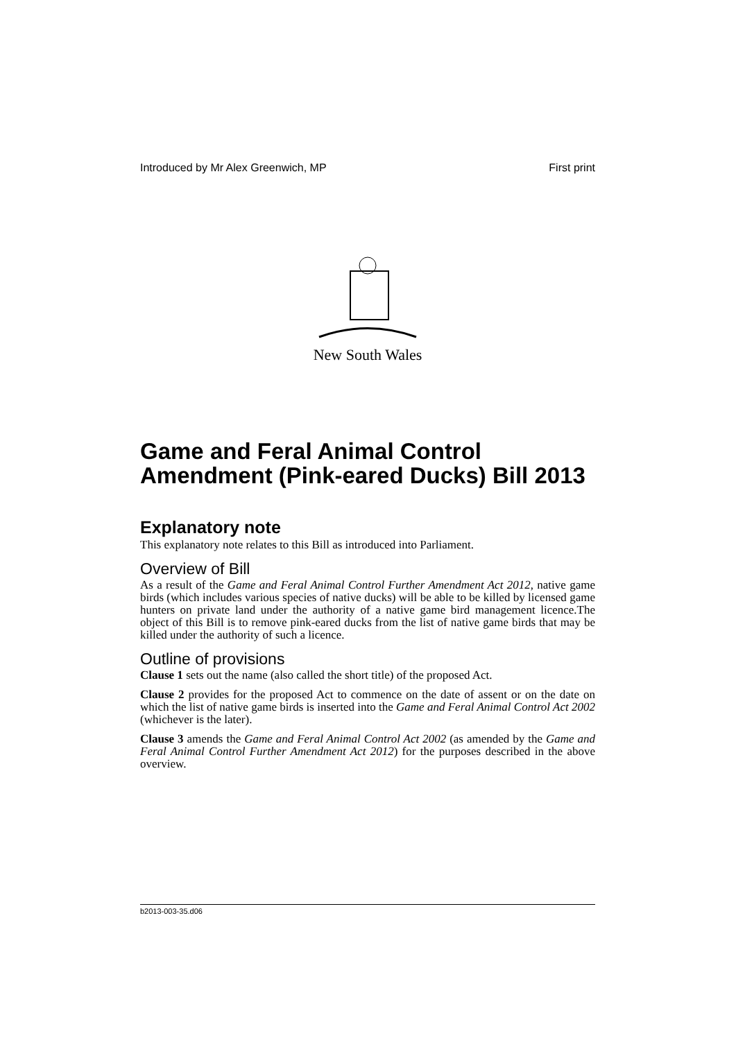Introduced by Mr Alex Greenwich, MP First print
New South Wales
Game and Feral Animal Control Amendment (Pink-eared Ducks) Bill 2013
Explanatory note
This explanatory note relates to this Bill as introduced into Parliament.
Overview of Bill
As a result of the Game and Feral Animal Control Further Amendment Act 2012, native game birds (which includes various species of native ducks) will be able to be killed by licensed game hunters on private land under the authority of a native game bird management licence.The object of this Bill is to remove pink-eared ducks from the list of native game birds that may be killed under the authority of such a licence.
Outline of provisions
Clause 1 sets out the name (also called the short title) of the proposed Act.
Clause 2 provides for the proposed Act to commence on the date of assent or on the date on which the list of native game birds is inserted into the Game and Feral Animal Control Act 2002 (whichever is the later).
Clause 3 amends the Game and Feral Animal Control Act 2002 (as amended by the Game and Feral Animal Control Further Amendment Act 2012) for the purposes described in the above overview.
b2013-003-35.d06